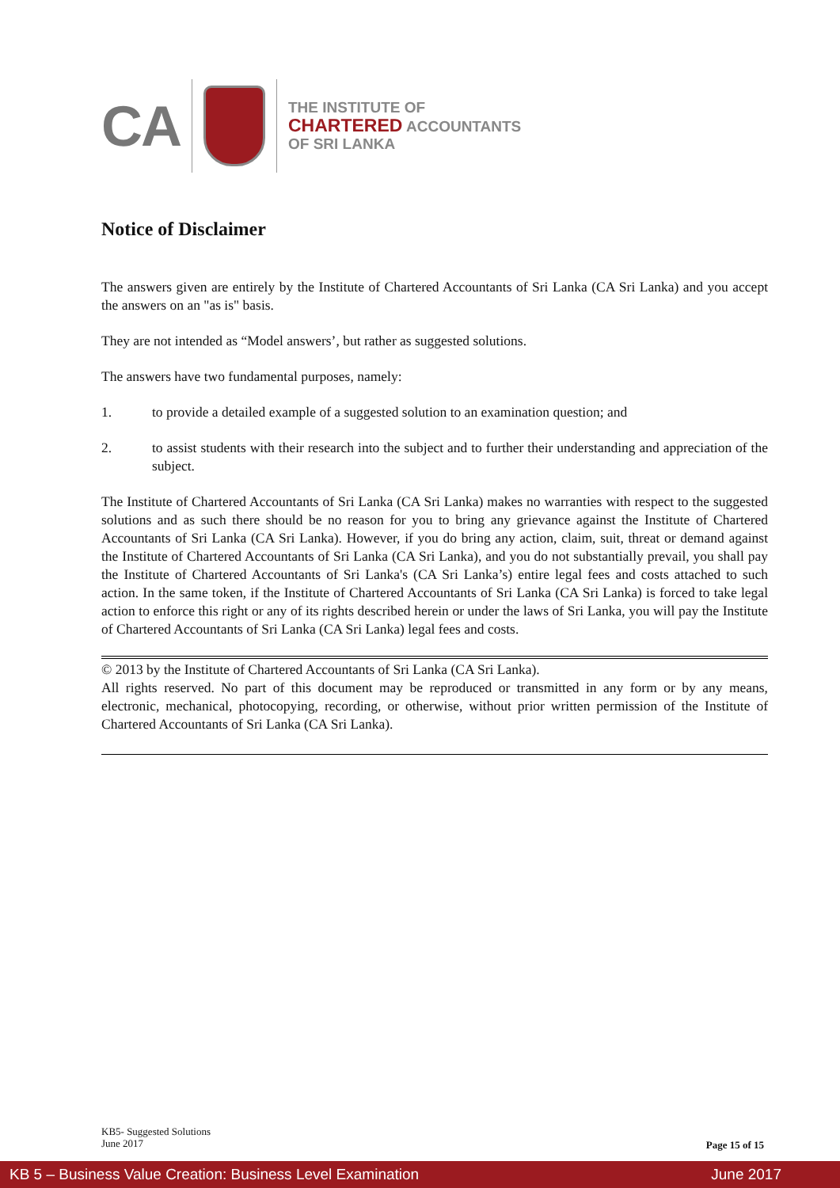CA
THE INSTITUTE OF
CHARTERED ACCOUNTANTS
OF SRI LANKA
Notice of Disclaimer
The answers given are entirely by the Institute of Chartered Accountants of Sri Lanka (CA Sri Lanka) and you accept the answers on an "as is" basis.
They are not intended as “Model answers’, but rather as suggested solutions.
The answers have two fundamental purposes, namely:
1. to provide a detailed example of a suggested solution to an examination question; and
2. to assist students with their research into the subject and to further their understanding and appreciation of the subject.
The Institute of Chartered Accountants of Sri Lanka (CA Sri Lanka) makes no warranties with respect to the suggested solutions and as such there should be no reason for you to bring any grievance against the Institute of Chartered Accountants of Sri Lanka (CA Sri Lanka). However, if you do bring any action, claim, suit, threat or demand against the Institute of Chartered Accountants of Sri Lanka (CA Sri Lanka), and you do not substantially prevail, you shall pay the Institute of Chartered Accountants of Sri Lanka's (CA Sri Lanka’s) entire legal fees and costs attached to such action. In the same token, if the Institute of Chartered Accountants of Sri Lanka (CA Sri Lanka) is forced to take legal action to enforce this right or any of its rights described herein or under the laws of Sri Lanka, you will pay the Institute of Chartered Accountants of Sri Lanka (CA Sri Lanka) legal fees and costs.
© 2013 by the Institute of Chartered Accountants of Sri Lanka (CA Sri Lanka).
All rights reserved. No part of this document may be reproduced or transmitted in any form or by any means, electronic, mechanical, photocopying, recording, or otherwise, without prior written permission of the Institute of Chartered Accountants of Sri Lanka (CA Sri Lanka).
KB5- Suggested Solutions
June 2017
Page 15 of 15
KB 5 – Business Value Creation: Business Level Examination June 2017